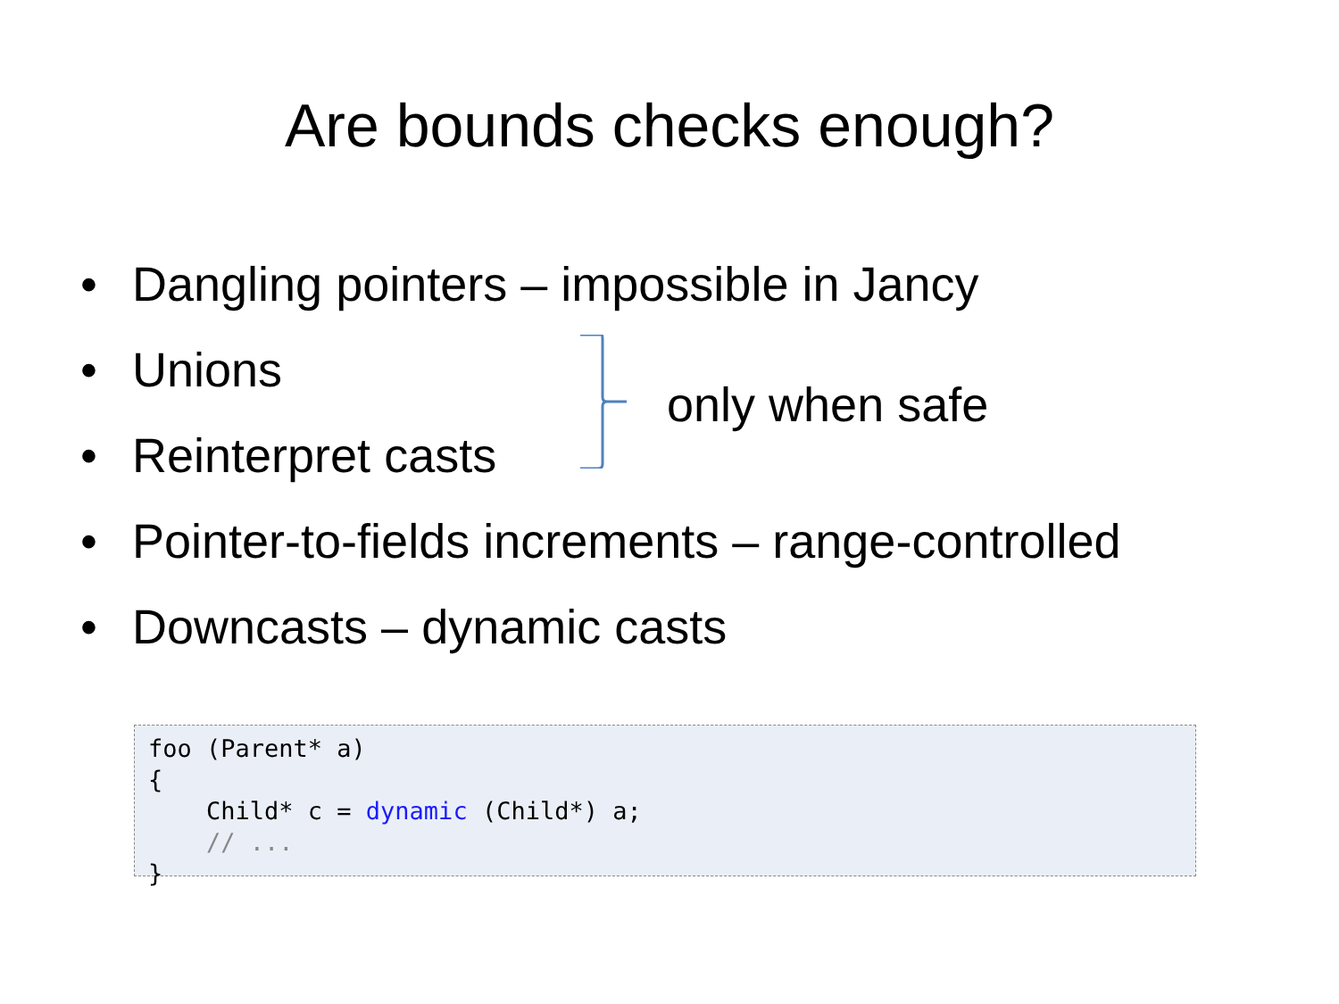Are bounds checks enough?
• Dangling pointers – impossible in Jancy
• Unions
• Reinterpret casts
• Pointer-to-fields increments – range-controlled
• Downcasts – dynamic casts
only when safe
foo (Parent* a)
{
    Child* c = dynamic (Child*) a;
    // ...
}